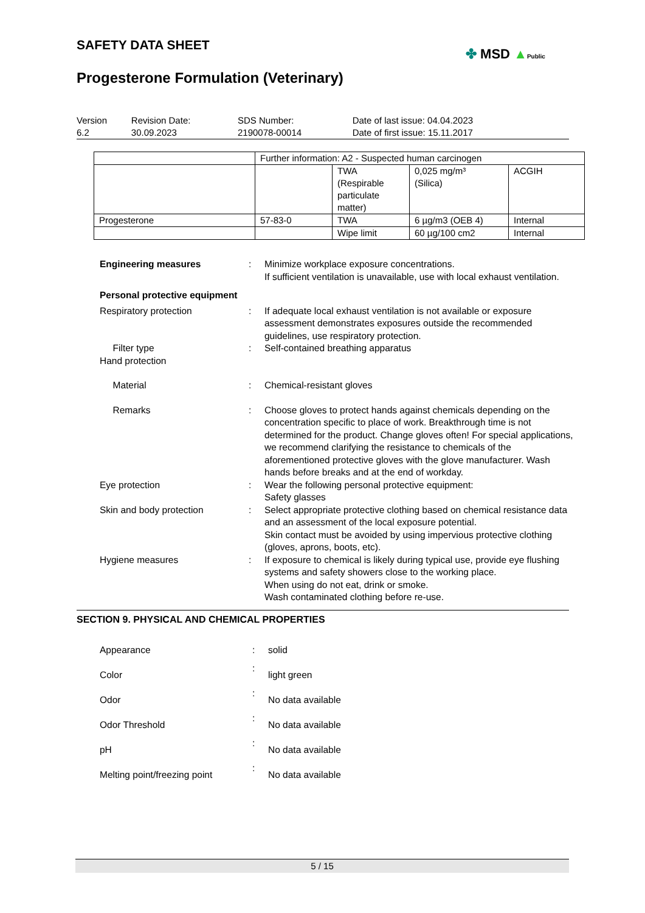SAFETY DATA SHEET
✤ MSD ▲Public
Progesterone Formulation (Veterinary)
| Version 6.2 | Revision Date: 30.09.2023 | SDS Number: 2190078-00014 | Date of last issue: 04.04.2023 Date of first issue: 15.11.2017 |
| | Further information: A2 - Suspected human carcinogen | | | |
| | | TWA (Respirable particulate matter) | 0,025 mg/m³ (Silica) | ACGIH |
| Progesterone | 57-83-0 | TWA | 6 µg/m3 (OEB 4) | Internal |
| | | Wipe limit | 60 µg/100 cm2 | Internal |
| Engineering measures | : | Minimize workplace exposure concentrations. If sufficient ventilation is unavailable, use with local exhaust ventilation. |
| Personal protective equipment | | |
| Respiratory protection | : | If adequate local exhaust ventilation is not available or exposure assessment demonstrates exposures outside the recommended guidelines, use respiratory protection. |
| Filter type | : | Self-contained breathing apparatus |
| Hand protection | | |
| Material | : | Chemical-resistant gloves |
| Remarks | : | Choose gloves to protect hands against chemicals depending on the concentration specific to place of work. Breakthrough time is not determined for the product. Change gloves often! For special applications, we recommend clarifying the resistance to chemicals of the aforementioned protective gloves with the glove manufacturer. Wash hands before breaks and at the end of workday. |
| Eye protection | : | Wear the following personal protective equipment: Safety glasses |
| Skin and body protection | : | Select appropriate protective clothing based on chemical resistance data and an assessment of the local exposure potential. Skin contact must be avoided by using impervious protective clothing (gloves, aprons, boots, etc). |
| Hygiene measures | : | If exposure to chemical is likely during typical use, provide eye flushing systems and safety showers close to the working place. When using do not eat, drink or smoke. Wash contaminated clothing before re-use. |
SECTION 9. PHYSICAL AND CHEMICAL PROPERTIES
| Appearance | : | solid |
| Color | : | light green |
| Odor | : | No data available |
| Odor Threshold | : | No data available |
| pH | : | No data available |
| Melting point/freezing point | : | No data available |
5 / 15